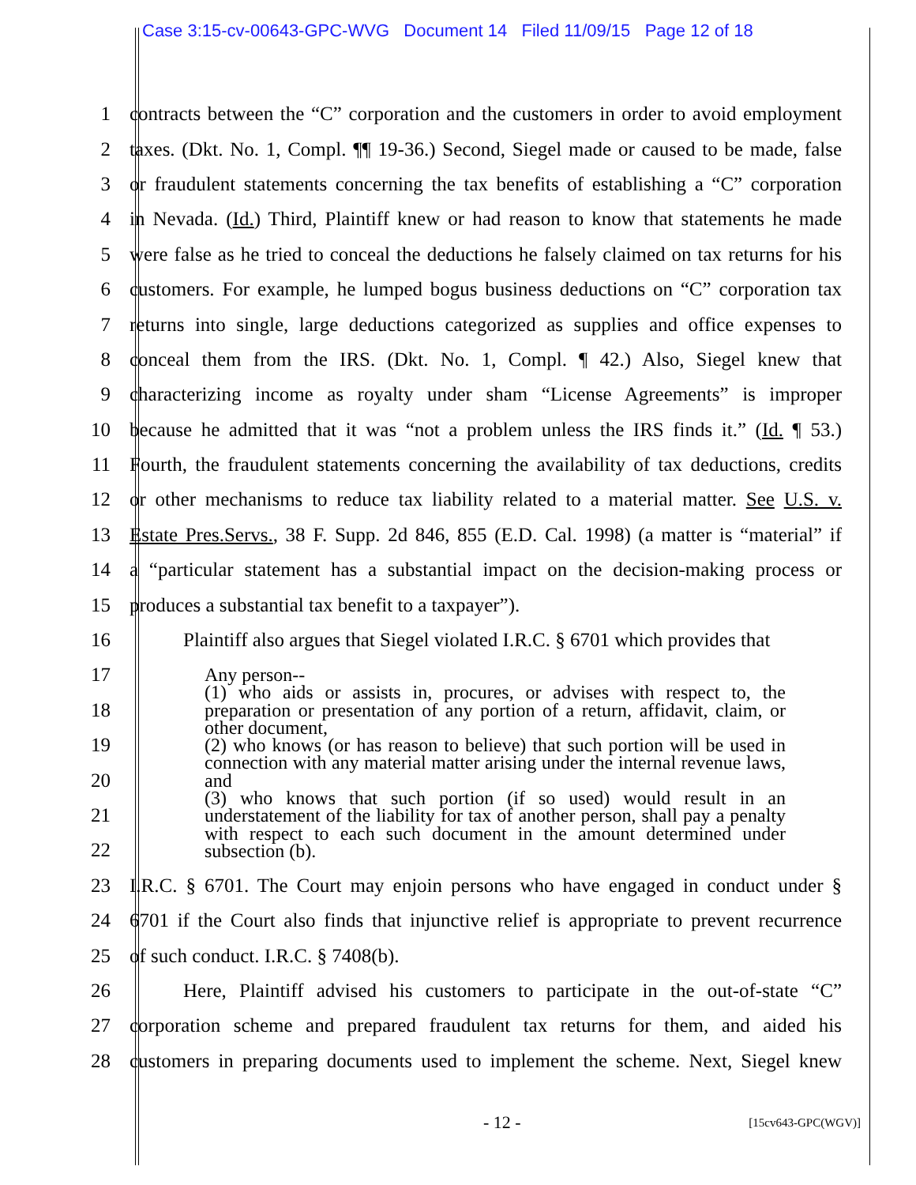Case 3:15-cv-00643-GPC-WVG Document 14 Filed 11/09/15 Page 12 of 18
1 contracts between the “C” corporation and the customers in order to avoid employment
2 taxes. (Dkt. No. 1, Compl. ¶¶ 19-36.) Second, Siegel made or caused to be made, false
3 or fraudulent statements concerning the tax benefits of establishing a “C” corporation
4 in Nevada. (Id.) Third, Plaintiff knew or had reason to know that statements he made
5 were false as he tried to conceal the deductions he falsely claimed on tax returns for his
6 customers. For example, he lumped bogus business deductions on “C” corporation tax
7 returns into single, large deductions categorized as supplies and office expenses to
8 conceal them from the IRS. (Dkt. No. 1, Compl. ¶ 42.) Also, Siegel knew that
9 characterizing income as royalty under sham “License Agreements” is improper
10 because he admitted that it was “not a problem unless the IRS finds it.” (Id. ¶ 53.)
11 Fourth, the fraudulent statements concerning the availability of tax deductions, credits
12 or other mechanisms to reduce tax liability related to a material matter. See U.S. v.
13 Estate Pres.Servs., 38 F. Supp. 2d 846, 855 (E.D. Cal. 1998) (a matter is “material” if
14 a “particular statement has a substantial impact on the decision-making process or
15 produces a substantial tax benefit to a taxpayer”).
16 Plaintiff also argues that Siegel violated I.R.C. § 6701 which provides that
17
18
19
20
21
22
23 I.R.C. § 6701. The Court may enjoin persons who have engaged in conduct under §
24 6701 if the Court also finds that injunctive relief is appropriate to prevent recurrence
25 of such conduct. I.R.C. § 7408(b).
26 Here, Plaintiff advised his customers to participate in the out-of-state “C”
27 corporation scheme and prepared fraudulent tax returns for them, and aided his
28 customers in preparing documents used to implement the scheme. Next, Siegel knew
Any person--
(1) who aids or assists in, procures, or advises with respect to, the preparation or presentation of any portion of a return, affidavit, claim, or other document,
(2) who knows (or has reason to believe) that such portion will be used in connection with any material matter arising under the internal revenue laws, and
(3) who knows that such portion (if so used) would result in an understatement of the liability for tax of another person, shall pay a penalty with respect to each such document in the amount determined under subsection (b).
- 12 - [15cv643-GPC(WGV)]